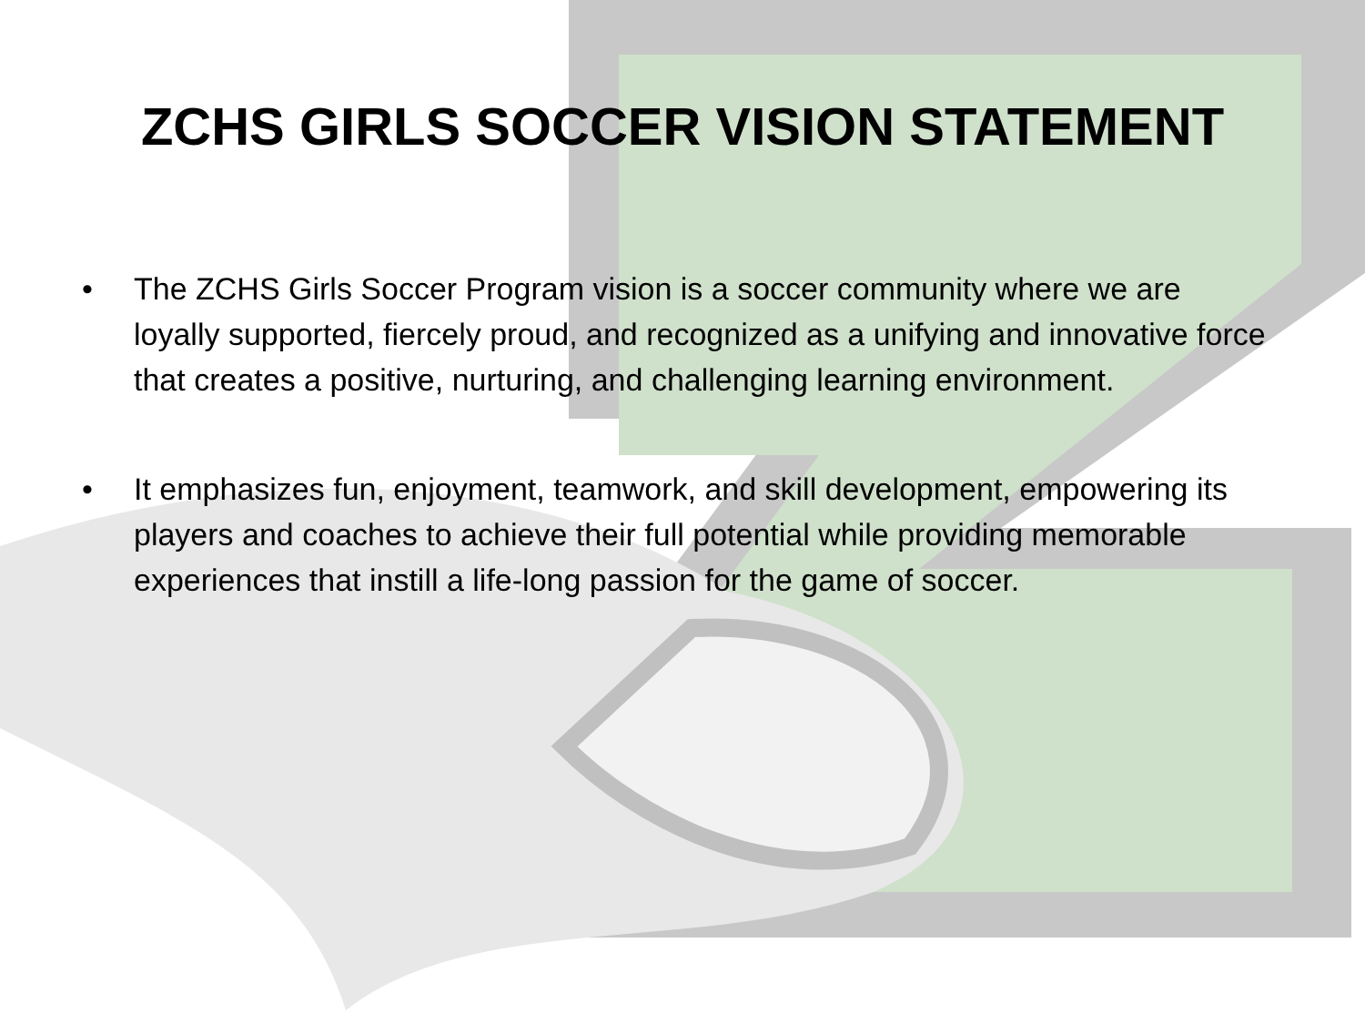ZCHS GIRLS SOCCER VISION STATEMENT
• The ZCHS Girls Soccer Program vision is a soccer community where we are loyally supported, fiercely proud, and recognized as a unifying and innovative force that creates a positive, nurturing, and challenging learning environment.
• It emphasizes fun, enjoyment, teamwork, and skill development, empowering its players and coaches to achieve their full potential while providing memorable experiences that instill a life-long passion for the game of soccer.